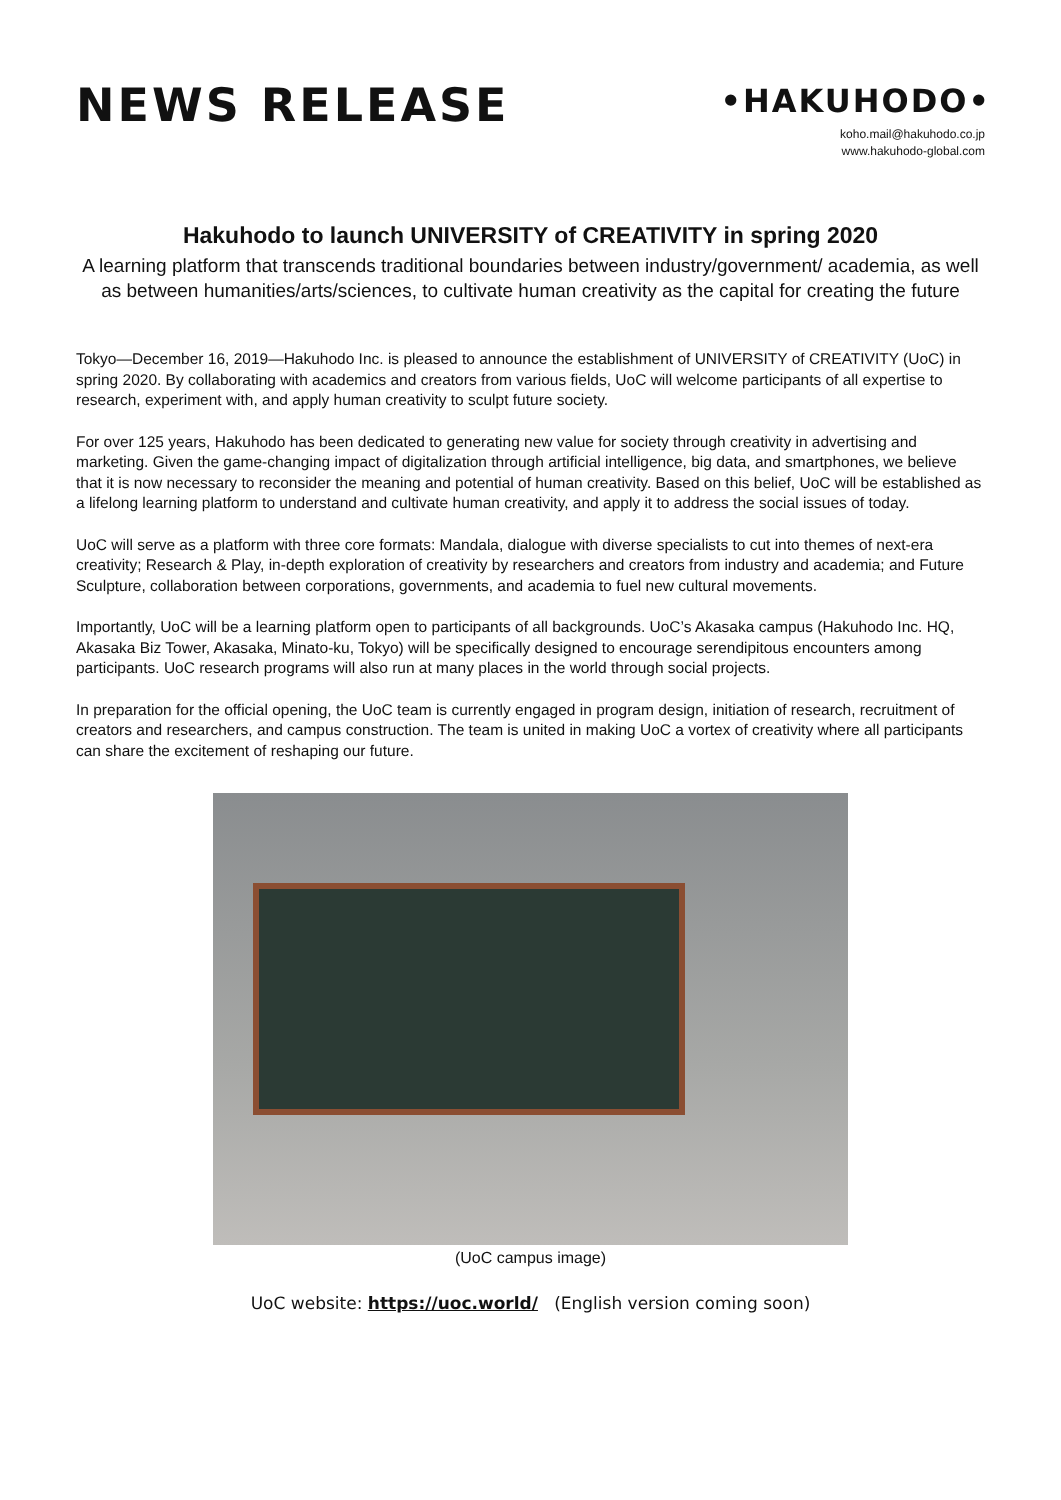NEWS RELEASE
•HAKUHODO•
koho.mail@hakuhodo.co.jp
www.hakuhodo-global.com
Hakuhodo to launch UNIVERSITY of CREATIVITY in spring 2020
A learning platform that transcends traditional boundaries between industry/government/ academia, as well as between humanities/arts/sciences, to cultivate human creativity as the capital for creating the future
Tokyo—December 16, 2019—Hakuhodo Inc. is pleased to announce the establishment of UNIVERSITY of CREATIVITY (UoC) in spring 2020. By collaborating with academics and creators from various fields, UoC will welcome participants of all expertise to research, experiment with, and apply human creativity to sculpt future society.
For over 125 years, Hakuhodo has been dedicated to generating new value for society through creativity in advertising and marketing. Given the game-changing impact of digitalization through artificial intelligence, big data, and smartphones, we believe that it is now necessary to reconsider the meaning and potential of human creativity. Based on this belief, UoC will be established as a lifelong learning platform to understand and cultivate human creativity, and apply it to address the social issues of today.
UoC will serve as a platform with three core formats: Mandala, dialogue with diverse specialists to cut into themes of next-era creativity; Research & Play, in-depth exploration of creativity by researchers and creators from industry and academia; and Future Sculpture, collaboration between corporations, governments, and academia to fuel new cultural movements.
Importantly, UoC will be a learning platform open to participants of all backgrounds. UoC’s Akasaka campus (Hakuhodo Inc. HQ, Akasaka Biz Tower, Akasaka, Minato-ku, Tokyo) will be specifically designed to encourage serendipitous encounters among participants. UoC research programs will also run at many places in the world through social projects.
In preparation for the official opening, the UoC team is currently engaged in program design, initiation of research, recruitment of creators and researchers, and campus construction. The team is united in making UoC a vortex of creativity where all participants can share the excitement of reshaping our future.
(UoC campus image)
UoC website: https://uoc.world/ (English version coming soon)